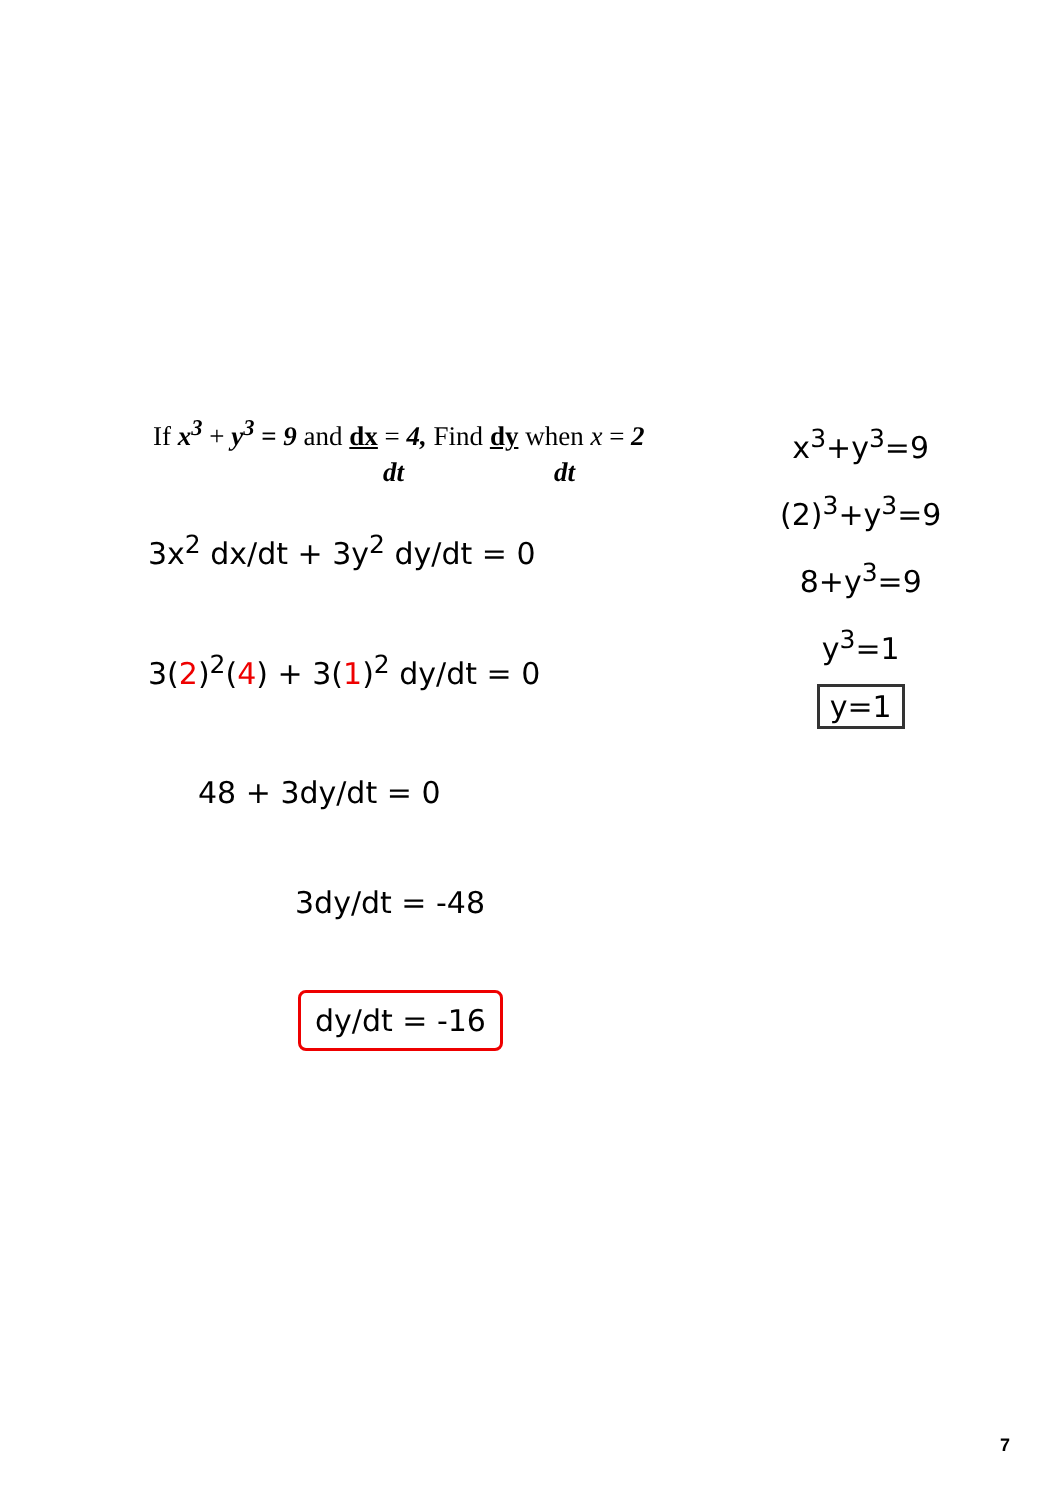If x<sup>3</sup> + y<sup>3</sup> = 9 and dx = 4, Find dy when x = 2
dt dt
x<sup>3</sup>+y<sup>3</sup>=9
(2)<sup>3</sup>+y<sup>3</sup>=9
8+y<sup>3</sup>=9
y<sup>3</sup>=1
y=1
3x<sup>2</sup> dx/dt + 3y<sup>2</sup> dy/dt = 0
3(2)<sup>2</sup>(4) + 3(1)<sup>2</sup> dy/dt = 0
48 + 3dy/dt = 0
3dy/dt = -48
dy/dt = -16
7